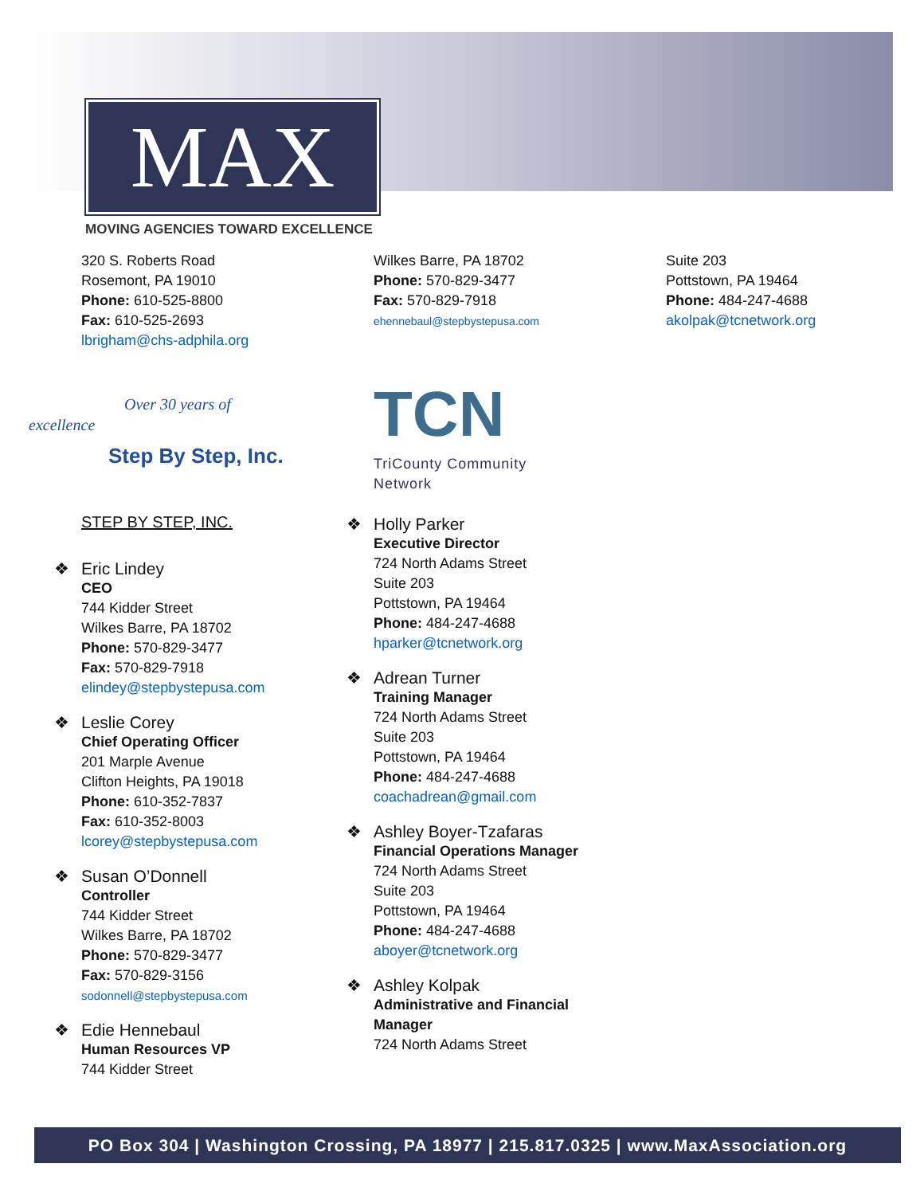MAX
MOVING AGENCIES TOWARD EXCELLENCE
320 S. Roberts Road
Rosemont, PA 19010
Phone: 610-525-8800
Fax: 610-525-2693
lbrigham@chs-adphila.org
Wilkes Barre, PA 18702
Phone: 570-829-3477
Fax: 570-829-7918
ehennebaul@stepbystepusa.com
Suite 203
Pottstown, PA 19464
Phone: 484-247-4688
akolpak@tcnetwork.org
Over 30 years of excellence
Step By Step, Inc.
TCN
TriCounty Community Network
STEP BY STEP, INC.
❖ Eric Lindey
CEO
744 Kidder Street
Wilkes Barre, PA 18702
Phone: 570-829-3477
Fax: 570-829-7918
elindey@stepbystepusa.com
❖ Leslie Corey
Chief Operating Officer
201 Marple Avenue
Clifton Heights, PA 19018
Phone: 610-352-7837
Fax: 610-352-8003
lcorey@stepbystepusa.com
❖ Susan O’Donnell
Controller
744 Kidder Street
Wilkes Barre, PA 18702
Phone: 570-829-3477
Fax: 570-829-3156
sodonnell@stepbystepusa.com
❖ Edie Hennebaul
Human Resources VP
744 Kidder Street
❖ Holly Parker
Executive Director
724 North Adams Street
Suite 203
Pottstown, PA 19464
Phone: 484-247-4688
hparker@tcnetwork.org
❖ Adrean Turner
Training Manager
724 North Adams Street
Suite 203
Pottstown, PA 19464
Phone: 484-247-4688
coachadrean@gmail.com
❖ Ashley Boyer-Tzafaras
Financial Operations Manager
724 North Adams Street
Suite 203
Pottstown, PA 19464
Phone: 484-247-4688
aboyer@tcnetwork.org
❖ Ashley Kolpak
Administrative and Financial Manager
724 North Adams Street
PO Box 304 | Washington Crossing, PA 18977 | 215.817.0325 | www.MaxAssociation.org